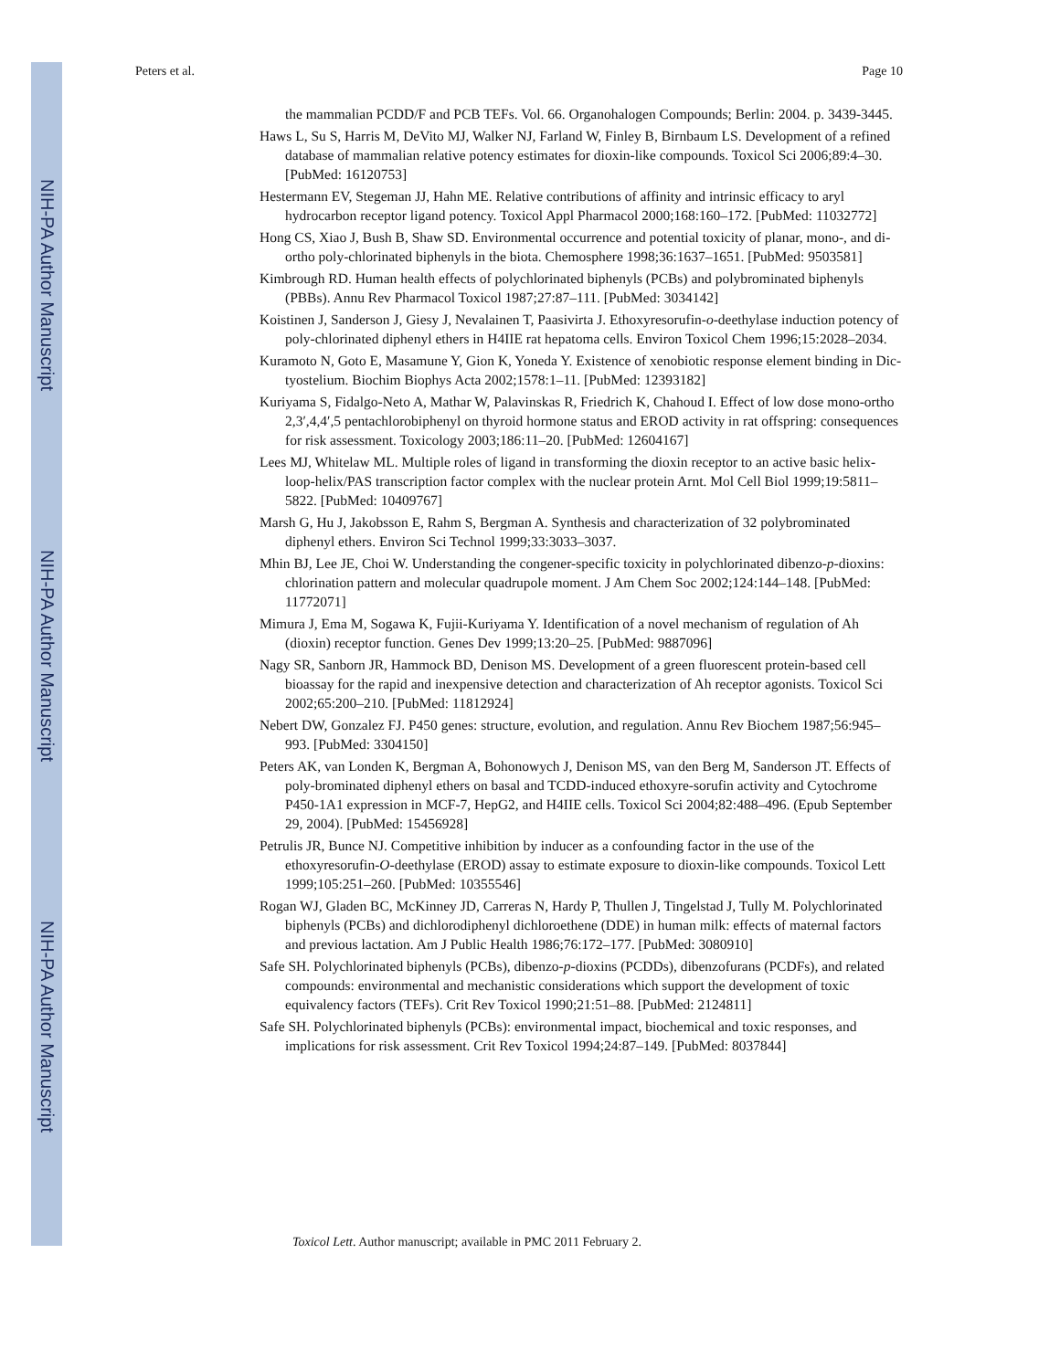NIH-PA Author Manuscript
NIH-PA Author Manuscript
NIH-PA Author Manuscript
Peters et al. Page 10
the mammalian PCDD/F and PCB TEFs. Vol. 66. Organohalogen Compounds; Berlin: 2004. p. 3439-3445.
Haws L, Su S, Harris M, DeVito MJ, Walker NJ, Farland W, Finley B, Birnbaum LS. Development of a refined database of mammalian relative potency estimates for dioxin-like compounds. Toxicol Sci 2006;89:4–30. [PubMed: 16120753]
Hestermann EV, Stegeman JJ, Hahn ME. Relative contributions of affinity and intrinsic efficacy to aryl hydrocarbon receptor ligand potency. Toxicol Appl Pharmacol 2000;168:160–172. [PubMed: 11032772]
Hong CS, Xiao J, Bush B, Shaw SD. Environmental occurrence and potential toxicity of planar, mono-, and di-ortho poly-chlorinated biphenyls in the biota. Chemosphere 1998;36:1637–1651. [PubMed: 9503581]
Kimbrough RD. Human health effects of polychlorinated biphenyls (PCBs) and polybrominated biphenyls (PBBs). Annu Rev Pharmacol Toxicol 1987;27:87–111. [PubMed: 3034142]
Koistinen J, Sanderson J, Giesy J, Nevalainen T, Paasivirta J. Ethoxyresorufin-o-deethylase induction potency of poly-chlorinated diphenyl ethers in H4IIE rat hepatoma cells. Environ Toxicol Chem 1996;15:2028–2034.
Kuramoto N, Goto E, Masamune Y, Gion K, Yoneda Y. Existence of xenobiotic response element binding in Dic-tyostelium. Biochim Biophys Acta 2002;1578:1–11. [PubMed: 12393182]
Kuriyama S, Fidalgo-Neto A, Mathar W, Palavinskas R, Friedrich K, Chahoud I. Effect of low dose mono-ortho 2,3′,4,4′,5 pentachlorobiphenyl on thyroid hormone status and EROD activity in rat offspring: consequences for risk assessment. Toxicology 2003;186:11–20. [PubMed: 12604167]
Lees MJ, Whitelaw ML. Multiple roles of ligand in transforming the dioxin receptor to an active basic helix-loop-helix/PAS transcription factor complex with the nuclear protein Arnt. Mol Cell Biol 1999;19:5811–5822. [PubMed: 10409767]
Marsh G, Hu J, Jakobsson E, Rahm S, Bergman A. Synthesis and characterization of 32 polybrominated diphenyl ethers. Environ Sci Technol 1999;33:3033–3037.
Mhin BJ, Lee JE, Choi W. Understanding the congener-specific toxicity in polychlorinated dibenzo-p-dioxins: chlorination pattern and molecular quadrupole moment. J Am Chem Soc 2002;124:144–148. [PubMed: 11772071]
Mimura J, Ema M, Sogawa K, Fujii-Kuriyama Y. Identification of a novel mechanism of regulation of Ah (dioxin) receptor function. Genes Dev 1999;13:20–25. [PubMed: 9887096]
Nagy SR, Sanborn JR, Hammock BD, Denison MS. Development of a green fluorescent protein-based cell bioassay for the rapid and inexpensive detection and characterization of Ah receptor agonists. Toxicol Sci 2002;65:200–210. [PubMed: 11812924]
Nebert DW, Gonzalez FJ. P450 genes: structure, evolution, and regulation. Annu Rev Biochem 1987;56:945–993. [PubMed: 3304150]
Peters AK, van Londen K, Bergman A, Bohonowych J, Denison MS, van den Berg M, Sanderson JT. Effects of poly-brominated diphenyl ethers on basal and TCDD-induced ethoxyre-sorufin activity and Cytochrome P450-1A1 expression in MCF-7, HepG2, and H4IIE cells. Toxicol Sci 2004;82:488–496. (Epub September 29, 2004). [PubMed: 15456928]
Petrulis JR, Bunce NJ. Competitive inhibition by inducer as a confounding factor in the use of the ethoxyresorufin-O-deethylase (EROD) assay to estimate exposure to dioxin-like compounds. Toxicol Lett 1999;105:251–260. [PubMed: 10355546]
Rogan WJ, Gladen BC, McKinney JD, Carreras N, Hardy P, Thullen J, Tingelstad J, Tully M. Polychlorinated biphenyls (PCBs) and dichlorodiphenyl dichloroethene (DDE) in human milk: effects of maternal factors and previous lactation. Am J Public Health 1986;76:172–177. [PubMed: 3080910]
Safe SH. Polychlorinated biphenyls (PCBs), dibenzo-p-dioxins (PCDDs), dibenzofurans (PCDFs), and related compounds: environmental and mechanistic considerations which support the development of toxic equivalency factors (TEFs). Crit Rev Toxicol 1990;21:51–88. [PubMed: 2124811]
Safe SH. Polychlorinated biphenyls (PCBs): environmental impact, biochemical and toxic responses, and implications for risk assessment. Crit Rev Toxicol 1994;24:87–149. [PubMed: 8037844]
Toxicol Lett. Author manuscript; available in PMC 2011 February 2.